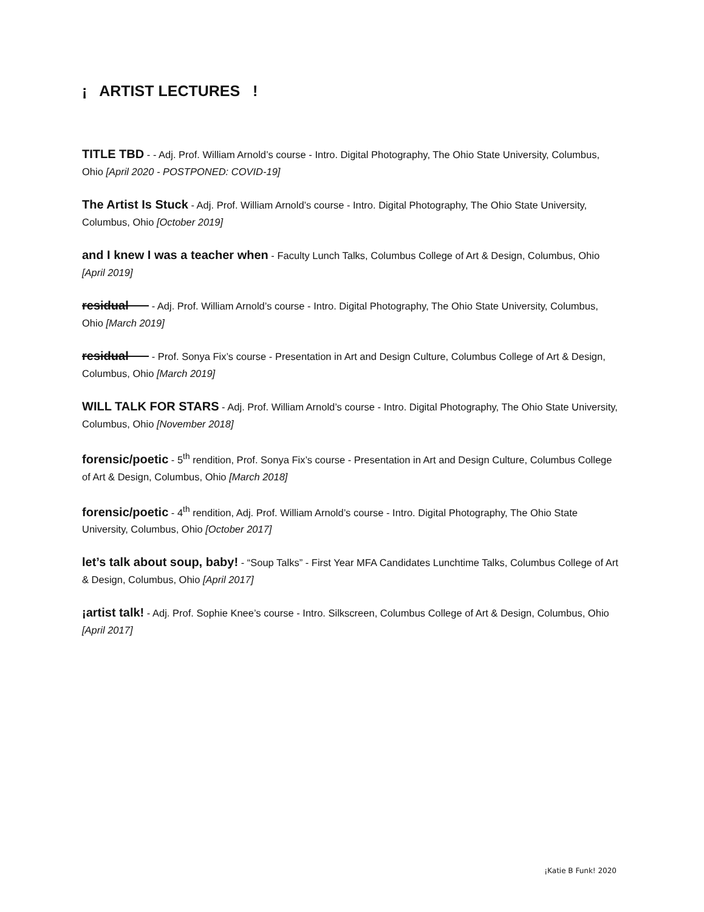¡ ARTIST LECTURES !
TITLE TBD - - Adj. Prof. William Arnold’s course - Intro. Digital Photography, The Ohio State University, Columbus, Ohio [April 2020 - POSTPONED: COVID-19]
The Artist Is Stuck - Adj. Prof. William Arnold’s course - Intro. Digital Photography, The Ohio State University, Columbus, Ohio [October 2019]
and I knew I was a teacher when - Faculty Lunch Talks, Columbus College of Art & Design, Columbus, Ohio [April 2019]
residual - Adj. Prof. William Arnold’s course - Intro. Digital Photography, The Ohio State University, Columbus, Ohio [March 2019]
residual - Prof. Sonya Fix’s course - Presentation in Art and Design Culture, Columbus College of Art & Design, Columbus, Ohio [March 2019]
WILL TALK FOR STARS - Adj. Prof. William Arnold’s course - Intro. Digital Photography, The Ohio State University, Columbus, Ohio [November 2018]
forensic/poetic - 5<sup>th</sup> rendition, Prof. Sonya Fix’s course - Presentation in Art and Design Culture, Columbus College of Art & Design, Columbus, Ohio [March 2018]
forensic/poetic - 4<sup>th</sup> rendition, Adj. Prof. William Arnold’s course - Intro. Digital Photography, The Ohio State University, Columbus, Ohio [October 2017]
let’s talk about soup, baby! - “Soup Talks” - First Year MFA Candidates Lunchtime Talks, Columbus College of Art & Design, Columbus, Ohio [April 2017]
¡artist talk! - Adj. Prof. Sophie Knee’s course - Intro. Silkscreen, Columbus College of Art & Design, Columbus, Ohio [April 2017]
¡Katie B Funk! 2020